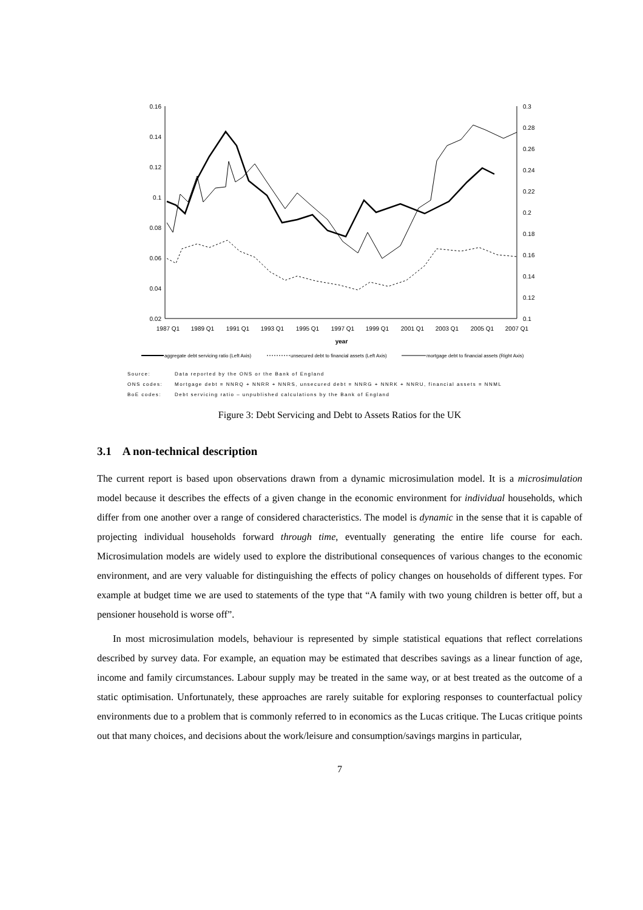0.16
0.14
0.12
0.1
0.08
0.06
0.04
0.02
0.3
0.28
0.26
0.24
0.22
0.2
0.18
0.16
0.14
0.12
0.1
1987 Q1
1989 Q1
1991 Q1
1993 Q1
1995 Q1
1997 Q1
1999 Q1
2001 Q1
2003 Q1
2005 Q1
2007 Q1
year
aggregate debt servicing ratio (Left Axis)
unsecured debt to financial assets (Left Axis)
mortgage debt to financial assets (Right Axis)
Source: Data reported by the ONS or the Bank of England
ONS codes: Mortgage debt = NNRQ + NNRR + NNRS, unsecured debt = NNRG + NNRK + NNRU, financial assets = NNML
BoE codes: Debt servicing ratio – unpublished calculations by the Bank of England
Figure 3: Debt Servicing and Debt to Assets Ratios for the UK
3.1 A non-technical description
The current report is based upon observations drawn from a dynamic microsimulation model. It is a microsimulation model because it describes the effects of a given change in the economic environment for individual households, which differ from one another over a range of considered characteristics. The model is dynamic in the sense that it is capable of projecting individual households forward through time, eventually generating the entire life course for each. Microsimulation models are widely used to explore the distributional consequences of various changes to the economic environment, and are very valuable for distinguishing the effects of policy changes on households of different types. For example at budget time we are used to statements of the type that “A family with two young children is better off, but a pensioner household is worse off”.
In most microsimulation models, behaviour is represented by simple statistical equations that reflect correlations described by survey data. For example, an equation may be estimated that describes savings as a linear function of age, income and family circumstances. Labour supply may be treated in the same way, or at best treated as the outcome of a static optimisation. Unfortunately, these approaches are rarely suitable for exploring responses to counterfactual policy environments due to a problem that is commonly referred to in economics as the Lucas critique. The Lucas critique points out that many choices, and decisions about the work/leisure and consumption/savings margins in particular,
7